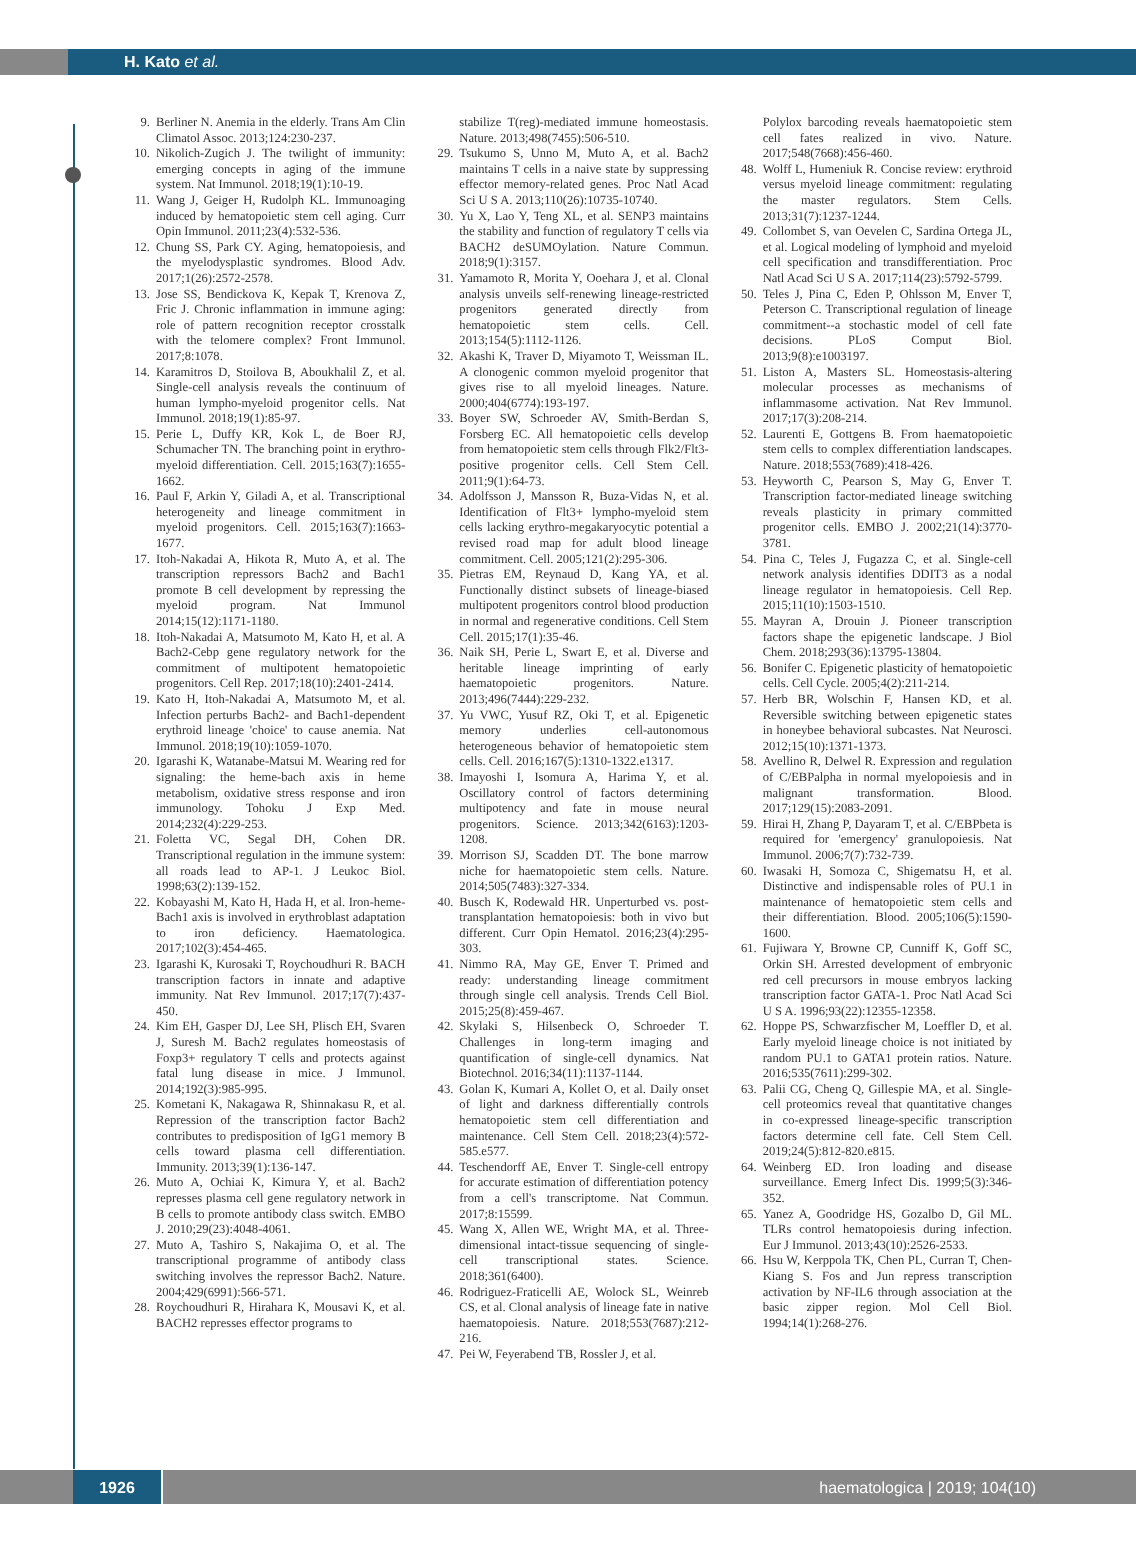H. Kato et al.
9. Berliner N. Anemia in the elderly. Trans Am Clin Climatol Assoc. 2013;124:230-237.
10. Nikolich-Zugich J. The twilight of immunity: emerging concepts in aging of the immune system. Nat Immunol. 2018;19(1):10-19.
11. Wang J, Geiger H, Rudolph KL. Immunoaging induced by hematopoietic stem cell aging. Curr Opin Immunol. 2011;23(4):532-536.
12. Chung SS, Park CY. Aging, hematopoiesis, and the myelodysplastic syndromes. Blood Adv. 2017;1(26):2572-2578.
13. Jose SS, Bendickova K, Kepak T, Krenova Z, Fric J. Chronic inflammation in immune aging: role of pattern recognition receptor crosstalk with the telomere complex? Front Immunol. 2017;8:1078.
14. Karamitros D, Stoilova B, Aboukhalil Z, et al. Single-cell analysis reveals the continuum of human lympho-myeloid progenitor cells. Nat Immunol. 2018;19(1):85-97.
15. Perie L, Duffy KR, Kok L, de Boer RJ, Schumacher TN. The branching point in erythro-myeloid differentiation. Cell. 2015;163(7):1655-1662.
16. Paul F, Arkin Y, Giladi A, et al. Transcriptional heterogeneity and lineage commitment in myeloid progenitors. Cell. 2015;163(7):1663-1677.
17. Itoh-Nakadai A, Hikota R, Muto A, et al. The transcription repressors Bach2 and Bach1 promote B cell development by repressing the myeloid program. Nat Immunol 2014;15(12):1171-1180.
18. Itoh-Nakadai A, Matsumoto M, Kato H, et al. A Bach2-Cebp gene regulatory network for the commitment of multipotent hematopoietic progenitors. Cell Rep. 2017;18(10):2401-2414.
19. Kato H, Itoh-Nakadai A, Matsumoto M, et al. Infection perturbs Bach2- and Bach1-dependent erythroid lineage 'choice' to cause anemia. Nat Immunol. 2018;19(10):1059-1070.
20. Igarashi K, Watanabe-Matsui M. Wearing red for signaling: the heme-bach axis in heme metabolism, oxidative stress response and iron immunology. Tohoku J Exp Med. 2014;232(4):229-253.
21. Foletta VC, Segal DH, Cohen DR. Transcriptional regulation in the immune system: all roads lead to AP-1. J Leukoc Biol. 1998;63(2):139-152.
22. Kobayashi M, Kato H, Hada H, et al. Iron-heme-Bach1 axis is involved in erythroblast adaptation to iron deficiency. Haematologica. 2017;102(3):454-465.
23. Igarashi K, Kurosaki T, Roychoudhuri R. BACH transcription factors in innate and adaptive immunity. Nat Rev Immunol. 2017;17(7):437-450.
24. Kim EH, Gasper DJ, Lee SH, Plisch EH, Svaren J, Suresh M. Bach2 regulates homeostasis of Foxp3+ regulatory T cells and protects against fatal lung disease in mice. J Immunol. 2014;192(3):985-995.
25. Kometani K, Nakagawa R, Shinnakasu R, et al. Repression of the transcription factor Bach2 contributes to predisposition of IgG1 memory B cells toward plasma cell differentiation. Immunity. 2013;39(1):136-147.
26. Muto A, Ochiai K, Kimura Y, et al. Bach2 represses plasma cell gene regulatory network in B cells to promote antibody class switch. EMBO J. 2010;29(23):4048-4061.
27. Muto A, Tashiro S, Nakajima O, et al. The transcriptional programme of antibody class switching involves the repressor Bach2. Nature. 2004;429(6991):566-571.
28. Roychoudhuri R, Hirahara K, Mousavi K, et al. BACH2 represses effector programs to
stabilize T(reg)-mediated immune homeostasis. Nature. 2013;498(7455):506-510.
29. Tsukumo S, Unno M, Muto A, et al. Bach2 maintains T cells in a naive state by suppressing effector memory-related genes. Proc Natl Acad Sci U S A. 2013;110(26):10735-10740.
30. Yu X, Lao Y, Teng XL, et al. SENP3 maintains the stability and function of regulatory T cells via BACH2 deSUMOylation. Nature Commun. 2018;9(1):3157.
31. Yamamoto R, Morita Y, Ooehara J, et al. Clonal analysis unveils self-renewing lineage-restricted progenitors generated directly from hematopoietic stem cells. Cell. 2013;154(5):1112-1126.
32. Akashi K, Traver D, Miyamoto T, Weissman IL. A clonogenic common myeloid progenitor that gives rise to all myeloid lineages. Nature. 2000;404(6774):193-197.
33. Boyer SW, Schroeder AV, Smith-Berdan S, Forsberg EC. All hematopoietic cells develop from hematopoietic stem cells through Flk2/Flt3-positive progenitor cells. Cell Stem Cell. 2011;9(1):64-73.
34. Adolfsson J, Mansson R, Buza-Vidas N, et al. Identification of Flt3+ lympho-myeloid stem cells lacking erythro-megakaryocytic potential a revised road map for adult blood lineage commitment. Cell. 2005;121(2):295-306.
35. Pietras EM, Reynaud D, Kang YA, et al. Functionally distinct subsets of lineage-biased multipotent progenitors control blood production in normal and regenerative conditions. Cell Stem Cell. 2015;17(1):35-46.
36. Naik SH, Perie L, Swart E, et al. Diverse and heritable lineage imprinting of early haematopoietic progenitors. Nature. 2013;496(7444):229-232.
37. Yu VWC, Yusuf RZ, Oki T, et al. Epigenetic memory underlies cell-autonomous heterogeneous behavior of hematopoietic stem cells. Cell. 2016;167(5):1310-1322.e1317.
38. Imayoshi I, Isomura A, Harima Y, et al. Oscillatory control of factors determining multipotency and fate in mouse neural progenitors. Science. 2013;342(6163):1203-1208.
39. Morrison SJ, Scadden DT. The bone marrow niche for haematopoietic stem cells. Nature. 2014;505(7483):327-334.
40. Busch K, Rodewald HR. Unperturbed vs. post-transplantation hematopoiesis: both in vivo but different. Curr Opin Hematol. 2016;23(4):295-303.
41. Nimmo RA, May GE, Enver T. Primed and ready: understanding lineage commitment through single cell analysis. Trends Cell Biol. 2015;25(8):459-467.
42. Skylaki S, Hilsenbeck O, Schroeder T. Challenges in long-term imaging and quantification of single-cell dynamics. Nat Biotechnol. 2016;34(11):1137-1144.
43. Golan K, Kumari A, Kollet O, et al. Daily onset of light and darkness differentially controls hematopoietic stem cell differentiation and maintenance. Cell Stem Cell. 2018;23(4):572-585.e577.
44. Teschendorff AE, Enver T. Single-cell entropy for accurate estimation of differentiation potency from a cell's transcriptome. Nat Commun. 2017;8:15599.
45. Wang X, Allen WE, Wright MA, et al. Three-dimensional intact-tissue sequencing of single-cell transcriptional states. Science. 2018;361(6400).
46. Rodriguez-Fraticelli AE, Wolock SL, Weinreb CS, et al. Clonal analysis of lineage fate in native haematopoiesis. Nature. 2018;553(7687):212-216.
47. Pei W, Feyerabend TB, Rossler J, et al.
Polylox barcoding reveals haematopoietic stem cell fates realized in vivo. Nature. 2017;548(7668):456-460.
48. Wolff L, Humeniuk R. Concise review: erythroid versus myeloid lineage commitment: regulating the master regulators. Stem Cells. 2013;31(7):1237-1244.
49. Collombet S, van Oevelen C, Sardina Ortega JL, et al. Logical modeling of lymphoid and myeloid cell specification and transdifferentiation. Proc Natl Acad Sci U S A. 2017;114(23):5792-5799.
50. Teles J, Pina C, Eden P, Ohlsson M, Enver T, Peterson C. Transcriptional regulation of lineage commitment--a stochastic model of cell fate decisions. PLoS Comput Biol. 2013;9(8):e1003197.
51. Liston A, Masters SL. Homeostasis-altering molecular processes as mechanisms of inflammasome activation. Nat Rev Immunol. 2017;17(3):208-214.
52. Laurenti E, Gottgens B. From haematopoietic stem cells to complex differentiation landscapes. Nature. 2018;553(7689):418-426.
53. Heyworth C, Pearson S, May G, Enver T. Transcription factor-mediated lineage switching reveals plasticity in primary committed progenitor cells. EMBO J. 2002;21(14):3770-3781.
54. Pina C, Teles J, Fugazza C, et al. Single-cell network analysis identifies DDIT3 as a nodal lineage regulator in hematopoiesis. Cell Rep. 2015;11(10):1503-1510.
55. Mayran A, Drouin J. Pioneer transcription factors shape the epigenetic landscape. J Biol Chem. 2018;293(36):13795-13804.
56. Bonifer C. Epigenetic plasticity of hematopoietic cells. Cell Cycle. 2005;4(2):211-214.
57. Herb BR, Wolschin F, Hansen KD, et al. Reversible switching between epigenetic states in honeybee behavioral subcastes. Nat Neurosci. 2012;15(10):1371-1373.
58. Avellino R, Delwel R. Expression and regulation of C/EBPalpha in normal myelopoiesis and in malignant transformation. Blood. 2017;129(15):2083-2091.
59. Hirai H, Zhang P, Dayaram T, et al. C/EBPbeta is required for 'emergency' granulopoiesis. Nat Immunol. 2006;7(7):732-739.
60. Iwasaki H, Somoza C, Shigematsu H, et al. Distinctive and indispensable roles of PU.1 in maintenance of hematopoietic stem cells and their differentiation. Blood. 2005;106(5):1590-1600.
61. Fujiwara Y, Browne CP, Cunniff K, Goff SC, Orkin SH. Arrested development of embryonic red cell precursors in mouse embryos lacking transcription factor GATA-1. Proc Natl Acad Sci U S A. 1996;93(22):12355-12358.
62. Hoppe PS, Schwarzfischer M, Loeffler D, et al. Early myeloid lineage choice is not initiated by random PU.1 to GATA1 protein ratios. Nature. 2016;535(7611):299-302.
63. Palii CG, Cheng Q, Gillespie MA, et al. Single-cell proteomics reveal that quantitative changes in co-expressed lineage-specific transcription factors determine cell fate. Cell Stem Cell. 2019;24(5):812-820.e815.
64. Weinberg ED. Iron loading and disease surveillance. Emerg Infect Dis. 1999;5(3):346-352.
65. Yanez A, Goodridge HS, Gozalbo D, Gil ML. TLRs control hematopoiesis during infection. Eur J Immunol. 2013;43(10):2526-2533.
66. Hsu W, Kerppola TK, Chen PL, Curran T, Chen-Kiang S. Fos and Jun repress transcription activation by NF-IL6 through association at the basic zipper region. Mol Cell Biol. 1994;14(1):268-276.
1926 haematologica | 2019; 104(10)